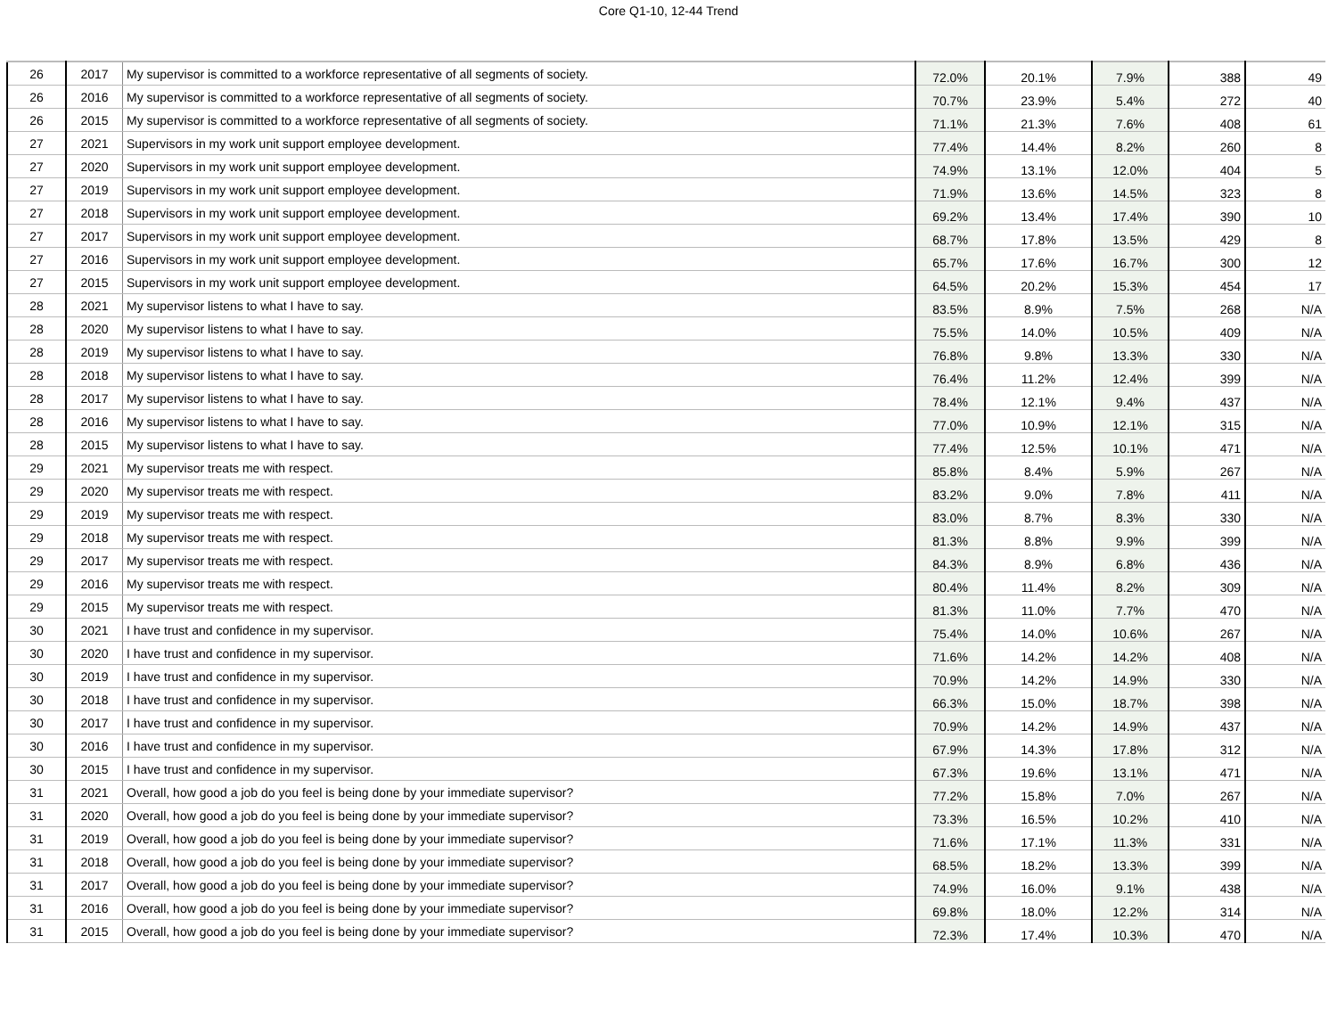Core Q1-10, 12-44 Trend
| 26 | 2017 | My supervisor is committed to a workforce representative of all segments of society. | 72.0% | 20.1% | 7.9% | 388 | 49 |
| 26 | 2016 | My supervisor is committed to a workforce representative of all segments of society. | 70.7% | 23.9% | 5.4% | 272 | 40 |
| 26 | 2015 | My supervisor is committed to a workforce representative of all segments of society. | 71.1% | 21.3% | 7.6% | 408 | 61 |
| 27 | 2021 | Supervisors in my work unit support employee development. | 77.4% | 14.4% | 8.2% | 260 | 8 |
| 27 | 2020 | Supervisors in my work unit support employee development. | 74.9% | 13.1% | 12.0% | 404 | 5 |
| 27 | 2019 | Supervisors in my work unit support employee development. | 71.9% | 13.6% | 14.5% | 323 | 8 |
| 27 | 2018 | Supervisors in my work unit support employee development. | 69.2% | 13.4% | 17.4% | 390 | 10 |
| 27 | 2017 | Supervisors in my work unit support employee development. | 68.7% | 17.8% | 13.5% | 429 | 8 |
| 27 | 2016 | Supervisors in my work unit support employee development. | 65.7% | 17.6% | 16.7% | 300 | 12 |
| 27 | 2015 | Supervisors in my work unit support employee development. | 64.5% | 20.2% | 15.3% | 454 | 17 |
| 28 | 2021 | My supervisor listens to what I have to say. | 83.5% | 8.9% | 7.5% | 268 | N/A |
| 28 | 2020 | My supervisor listens to what I have to say. | 75.5% | 14.0% | 10.5% | 409 | N/A |
| 28 | 2019 | My supervisor listens to what I have to say. | 76.8% | 9.8% | 13.3% | 330 | N/A |
| 28 | 2018 | My supervisor listens to what I have to say. | 76.4% | 11.2% | 12.4% | 399 | N/A |
| 28 | 2017 | My supervisor listens to what I have to say. | 78.4% | 12.1% | 9.4% | 437 | N/A |
| 28 | 2016 | My supervisor listens to what I have to say. | 77.0% | 10.9% | 12.1% | 315 | N/A |
| 28 | 2015 | My supervisor listens to what I have to say. | 77.4% | 12.5% | 10.1% | 471 | N/A |
| 29 | 2021 | My supervisor treats me with respect. | 85.8% | 8.4% | 5.9% | 267 | N/A |
| 29 | 2020 | My supervisor treats me with respect. | 83.2% | 9.0% | 7.8% | 411 | N/A |
| 29 | 2019 | My supervisor treats me with respect. | 83.0% | 8.7% | 8.3% | 330 | N/A |
| 29 | 2018 | My supervisor treats me with respect. | 81.3% | 8.8% | 9.9% | 399 | N/A |
| 29 | 2017 | My supervisor treats me with respect. | 84.3% | 8.9% | 6.8% | 436 | N/A |
| 29 | 2016 | My supervisor treats me with respect. | 80.4% | 11.4% | 8.2% | 309 | N/A |
| 29 | 2015 | My supervisor treats me with respect. | 81.3% | 11.0% | 7.7% | 470 | N/A |
| 30 | 2021 | I have trust and confidence in my supervisor. | 75.4% | 14.0% | 10.6% | 267 | N/A |
| 30 | 2020 | I have trust and confidence in my supervisor. | 71.6% | 14.2% | 14.2% | 408 | N/A |
| 30 | 2019 | I have trust and confidence in my supervisor. | 70.9% | 14.2% | 14.9% | 330 | N/A |
| 30 | 2018 | I have trust and confidence in my supervisor. | 66.3% | 15.0% | 18.7% | 398 | N/A |
| 30 | 2017 | I have trust and confidence in my supervisor. | 70.9% | 14.2% | 14.9% | 437 | N/A |
| 30 | 2016 | I have trust and confidence in my supervisor. | 67.9% | 14.3% | 17.8% | 312 | N/A |
| 30 | 2015 | I have trust and confidence in my supervisor. | 67.3% | 19.6% | 13.1% | 471 | N/A |
| 31 | 2021 | Overall, how good a job do you feel is being done by your immediate supervisor? | 77.2% | 15.8% | 7.0% | 267 | N/A |
| 31 | 2020 | Overall, how good a job do you feel is being done by your immediate supervisor? | 73.3% | 16.5% | 10.2% | 410 | N/A |
| 31 | 2019 | Overall, how good a job do you feel is being done by your immediate supervisor? | 71.6% | 17.1% | 11.3% | 331 | N/A |
| 31 | 2018 | Overall, how good a job do you feel is being done by your immediate supervisor? | 68.5% | 18.2% | 13.3% | 399 | N/A |
| 31 | 2017 | Overall, how good a job do you feel is being done by your immediate supervisor? | 74.9% | 16.0% | 9.1% | 438 | N/A |
| 31 | 2016 | Overall, how good a job do you feel is being done by your immediate supervisor? | 69.8% | 18.0% | 12.2% | 314 | N/A |
| 31 | 2015 | Overall, how good a job do you feel is being done by your immediate supervisor? | 72.3% | 17.4% | 10.3% | 470 | N/A |